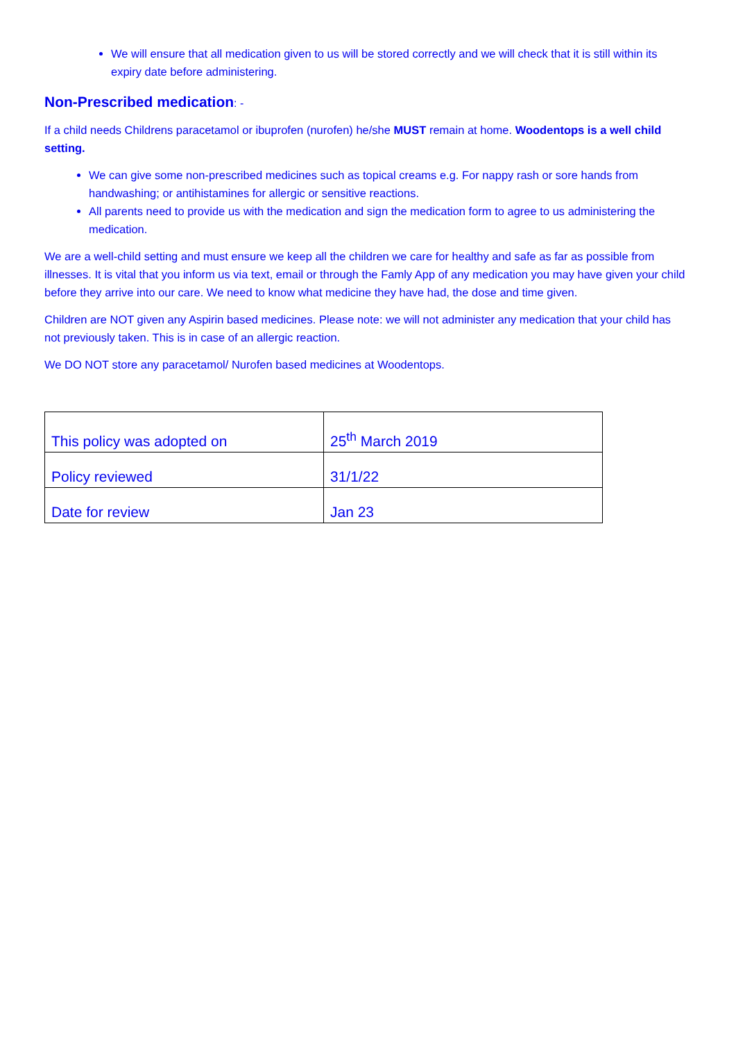We will ensure that all medication given to us will be stored correctly and we will check that it is still within its expiry date before administering.
Non-Prescribed medication: -
If a child needs Childrens paracetamol or ibuprofen (nurofen) he/she MUST remain at home. Woodentops is a well child setting.
We can give some non-prescribed medicines such as topical creams e.g. For nappy rash or sore hands from handwashing; or antihistamines for allergic or sensitive reactions.
All parents need to provide us with the medication and sign the medication form to agree to us administering the medication.
We are a well-child setting and must ensure we keep all the children we care for healthy and safe as far as possible from illnesses. It is vital that you inform us via text, email or through the Famly App of any medication you may have given your child before they arrive into our care. We need to know what medicine they have had, the dose and time given.
Children are NOT given any Aspirin based medicines. Please note: we will not administer any medication that your child has not previously taken. This is in case of an allergic reaction.
We DO NOT store any paracetamol/ Nurofen based medicines at Woodentops.
| This policy was adopted on | 25<sup>th</sup> March 2019 |
| Policy reviewed | 31/1/22 |
| Date for review | Jan 23 |